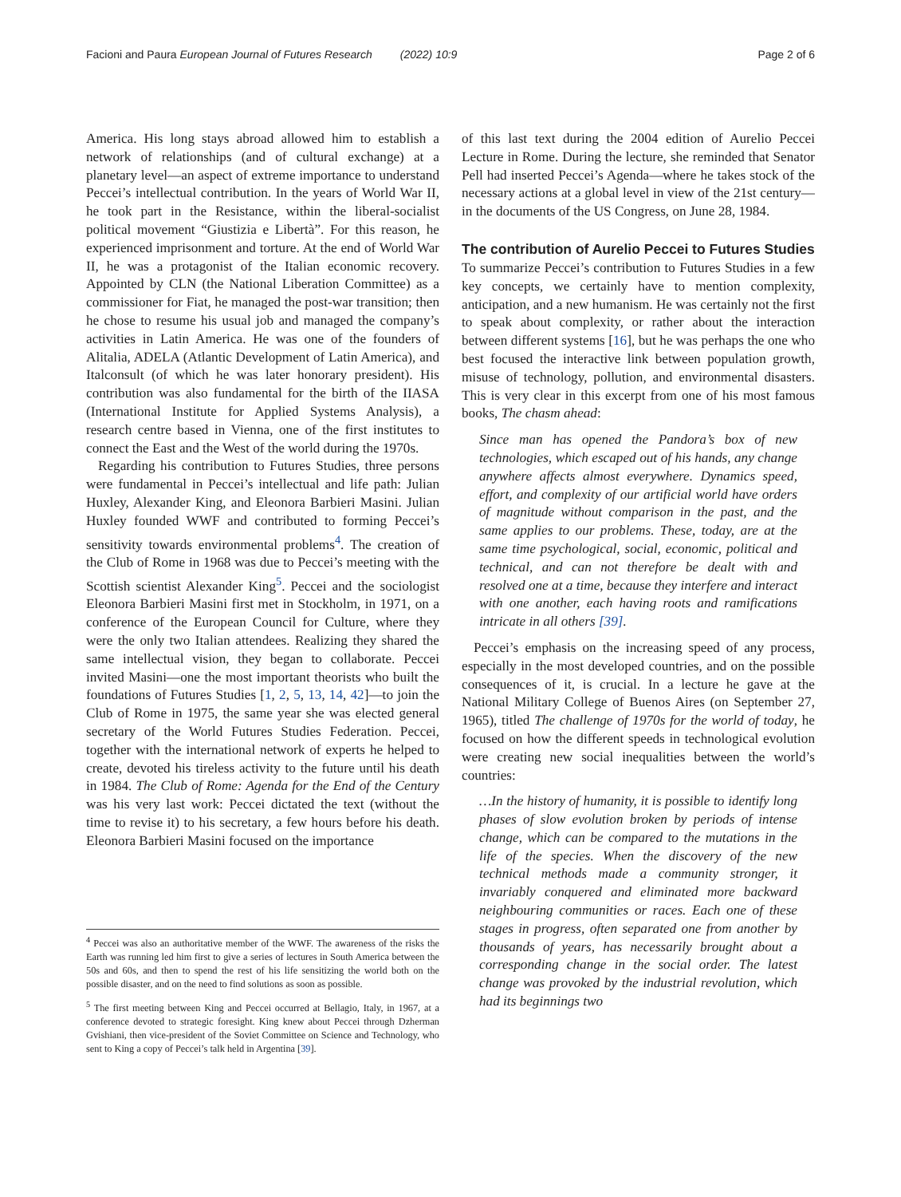Facioni and Paura European Journal of Futures Research (2022) 10:9 Page 2 of 6
America. His long stays abroad allowed him to establish a network of relationships (and of cultural exchange) at a planetary level—an aspect of extreme importance to understand Peccei’s intellectual contribution. In the years of World War II, he took part in the Resistance, within the liberal-socialist political movement “Giustizia e Libertà”. For this reason, he experienced imprisonment and torture. At the end of World War II, he was a protagonist of the Italian economic recovery. Appointed by CLN (the National Liberation Committee) as a commissioner for Fiat, he managed the post-war transition; then he chose to resume his usual job and managed the company’s activities in Latin America. He was one of the founders of Alitalia, ADELA (Atlantic Development of Latin America), and Italconsult (of which he was later honorary president). His contribution was also fundamental for the birth of the IIASA (International Institute for Applied Systems Analysis), a research centre based in Vienna, one of the first institutes to connect the East and the West of the world during the 1970s.
Regarding his contribution to Futures Studies, three persons were fundamental in Peccei’s intellectual and life path: Julian Huxley, Alexander King, and Eleonora Barbieri Masini. Julian Huxley founded WWF and contributed to forming Peccei’s sensitivity towards environmental problems<sup>4</sup>. The creation of the Club of Rome in 1968 was due to Peccei’s meeting with the Scottish scientist Alexander King<sup>5</sup>. Peccei and the sociologist Eleonora Barbieri Masini first met in Stockholm, in 1971, on a conference of the European Council for Culture, where they were the only two Italian attendees. Realizing they shared the same intellectual vision, they began to collaborate. Peccei invited Masini—one the most important theorists who built the foundations of Futures Studies [1, 2, 5, 13, 14, 42]—to join the Club of Rome in 1975, the same year she was elected general secretary of the World Futures Studies Federation. Peccei, together with the international network of experts he helped to create, devoted his tireless activity to the future until his death in 1984. The Club of Rome: Agenda for the End of the Century was his very last work: Peccei dictated the text (without the time to revise it) to his secretary, a few hours before his death. Eleonora Barbieri Masini focused on the importance
<sup>4</sup> Peccei was also an authoritative member of the WWF. The awareness of the risks the Earth was running led him first to give a series of lectures in South America between the 50s and 60s, and then to spend the rest of his life sensitizing the world both on the possible disaster, and on the need to find solutions as soon as possible.
<sup>5</sup> The first meeting between King and Peccei occurred at Bellagio, Italy, in 1967, at a conference devoted to strategic foresight. King knew about Peccei through Dzherman Gvishiani, then vice-president of the Soviet Committee on Science and Technology, who sent to King a copy of Peccei’s talk held in Argentina [39].
of this last text during the 2004 edition of Aurelio Peccei Lecture in Rome. During the lecture, she reminded that Senator Pell had inserted Peccei’s Agenda—where he takes stock of the necessary actions at a global level in view of the 21st century—in the documents of the US Congress, on June 28, 1984.
The contribution of Aurelio Peccei to Futures Studies
To summarize Peccei’s contribution to Futures Studies in a few key concepts, we certainly have to mention complexity, anticipation, and a new humanism. He was certainly not the first to speak about complexity, or rather about the interaction between different systems [16], but he was perhaps the one who best focused the interactive link between population growth, misuse of technology, pollution, and environmental disasters. This is very clear in this excerpt from one of his most famous books, The chasm ahead:
Since man has opened the Pandora’s box of new technologies, which escaped out of his hands, any change anywhere affects almost everywhere. Dynamics speed, effort, and complexity of our artificial world have orders of magnitude without comparison in the past, and the same applies to our problems. These, today, are at the same time psychological, social, economic, political and technical, and can not therefore be dealt with and resolved one at a time, because they interfere and interact with one another, each having roots and ramifications intricate in all others [39].
Peccei’s emphasis on the increasing speed of any process, especially in the most developed countries, and on the possible consequences of it, is crucial. In a lecture he gave at the National Military College of Buenos Aires (on September 27, 1965), titled The challenge of 1970s for the world of today, he focused on how the different speeds in technological evolution were creating new social inequalities between the world’s countries:
…In the history of humanity, it is possible to identify long phases of slow evolution broken by periods of intense change, which can be compared to the mutations in the life of the species. When the discovery of the new technical methods made a community stronger, it invariably conquered and eliminated more backward neighbouring communities or races. Each one of these stages in progress, often separated one from another by thousands of years, has necessarily brought about a corresponding change in the social order. The latest change was provoked by the industrial revolution, which had its beginnings two